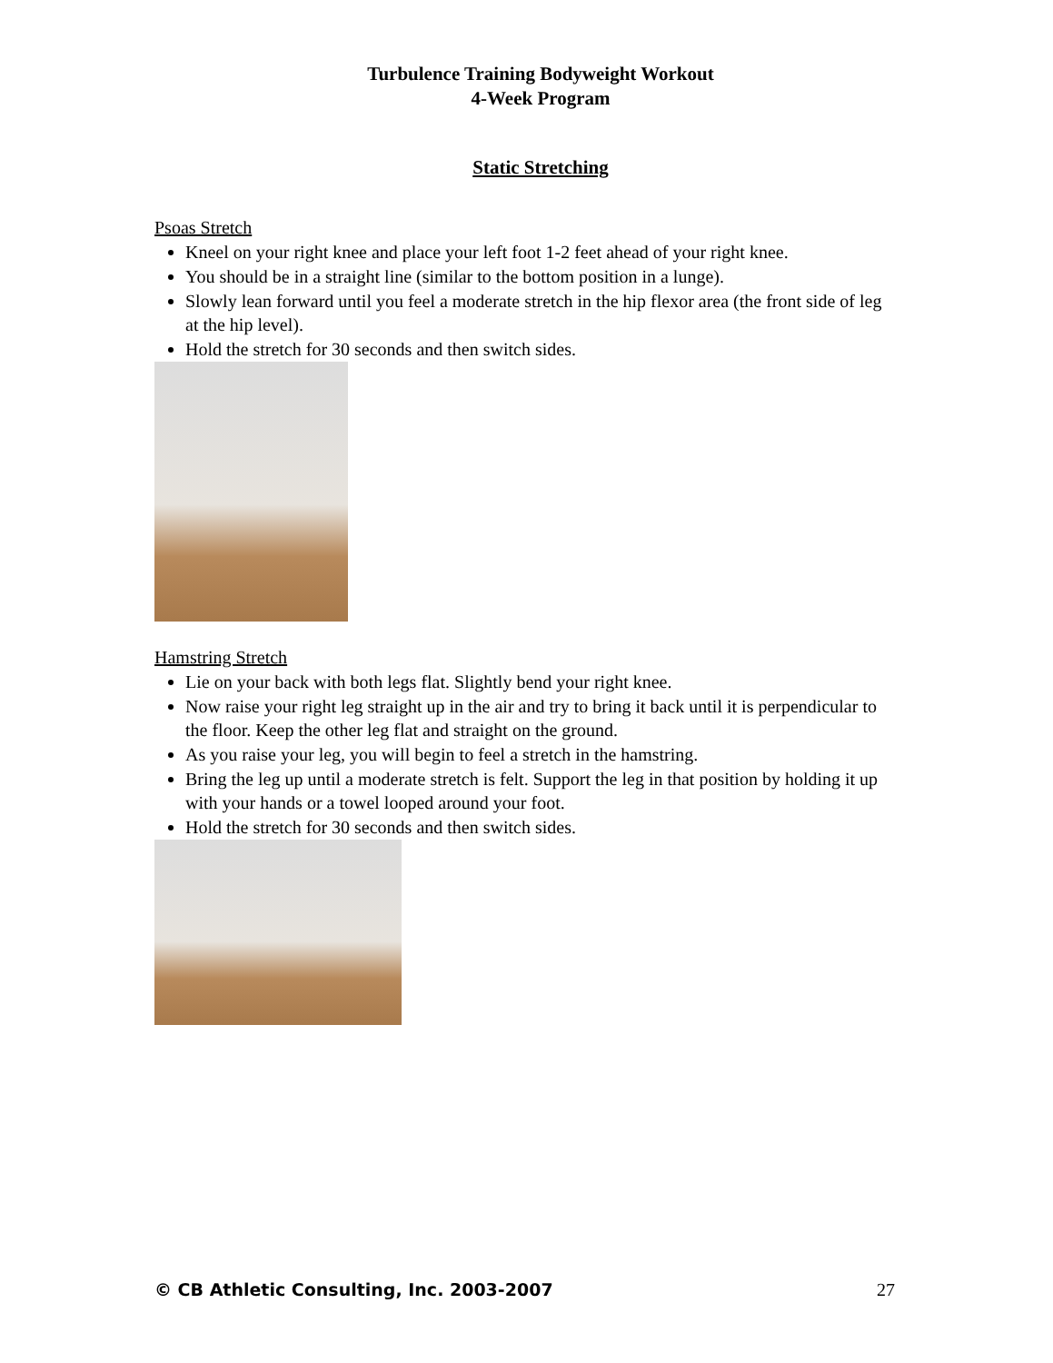Turbulence Training Bodyweight Workout
4-Week Program
Static Stretching
Psoas Stretch
Kneel on your right knee and place your left foot 1-2 feet ahead of your right knee.
You should be in a straight line (similar to the bottom position in a lunge).
Slowly lean forward until you feel a moderate stretch in the hip flexor area (the front side of leg at the hip level).
Hold the stretch for 30 seconds and then switch sides.
Hamstring Stretch
Lie on your back with both legs flat. Slightly bend your right knee.
Now raise your right leg straight up in the air and try to bring it back until it is perpendicular to the floor. Keep the other leg flat and straight on the ground.
As you raise your leg, you will begin to feel a stretch in the hamstring.
Bring the leg up until a moderate stretch is felt. Support the leg in that position by holding it up with your hands or a towel looped around your foot.
Hold the stretch for 30 seconds and then switch sides.
© CB Athletic Consulting, Inc. 2003-2007 27